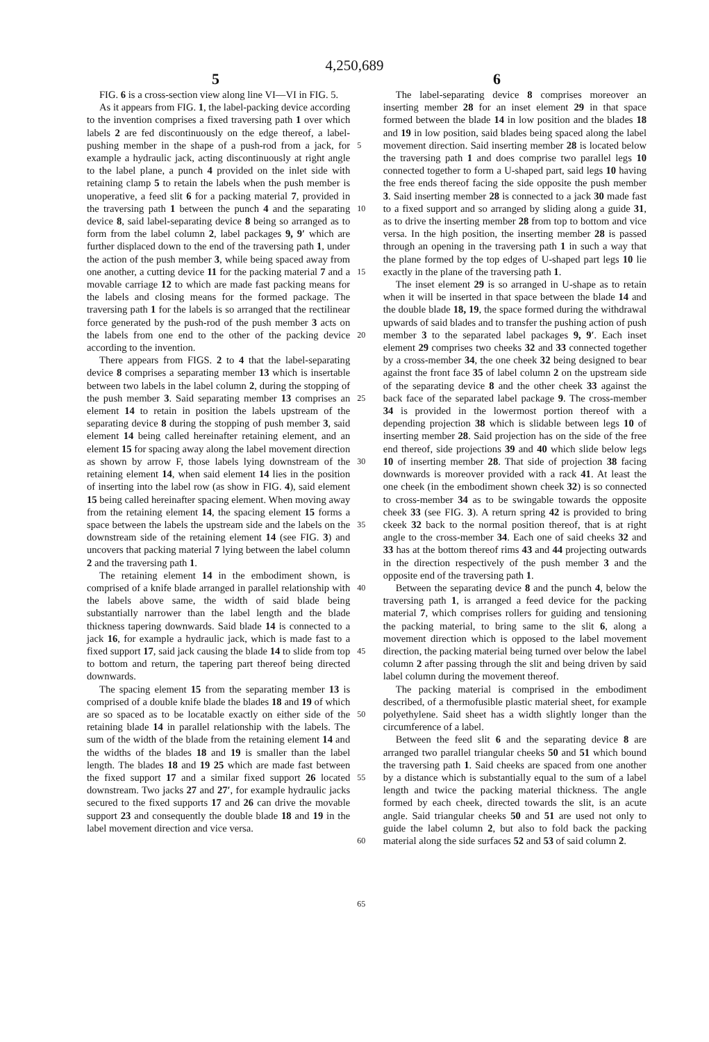4,250,689
5 6
FIG. 6 is a cross-section view along line VI—VI in FIG. 5.
As it appears from FIG. 1, the label-packing device according to the invention comprises a fixed traversing path 1 over which labels 2 are fed discontinuously on the edge thereof, a label-pushing member in the shape of a push-rod from a jack, for example a hydraulic jack, acting discontinuously at right angle to the label plane, a punch 4 provided on the inlet side with retaining clamp 5 to retain the labels when the push member is unoperative, a feed slit 6 for a packing material 7, provided in the traversing path 1 between the punch 4 and the separating device 8, said label-separating device 8 being so arranged as to form from the label column 2, label packages 9, 9′ which are further displaced down to the end of the traversing path 1, under the action of the push member 3, while being spaced away from one another, a cutting device 11 for the packing material 7 and a movable carriage 12 to which are made fast packing means for the labels and closing means for the formed package. The traversing path 1 for the labels is so arranged that the rectilinear force generated by the push-rod of the push member 3 acts on the labels from one end to the other of the packing device according to the invention.
There appears from FIGS. 2 to 4 that the label-separating device 8 comprises a separating member 13 which is insertable between two labels in the label column 2, during the stopping of the push member 3. Said separating member 13 comprises an element 14 to retain in position the labels upstream of the separating device 8 during the stopping of push member 3, said element 14 being called hereinafter retaining element, and an element 15 for spacing away along the label movement direction as shown by arrow F, those labels lying downstream of the retaining element 14, when said element 14 lies in the position of inserting into the label row (as show in FIG. 4), said element 15 being called hereinafter spacing element. When moving away from the retaining element 14, the spacing element 15 forms a space between the labels the upstream side and the labels on the downstream side of the retaining element 14 (see FIG. 3) and uncovers that packing material 7 lying between the label column 2 and the traversing path 1.
The retaining element 14 in the embodiment shown, is comprised of a knife blade arranged in parallel relationship with the labels above same, the width of said blade being substantially narrower than the label length and the blade thickness tapering downwards. Said blade 14 is connected to a jack 16, for example a hydraulic jack, which is made fast to a fixed support 17, said jack causing the blade 14 to slide from top to bottom and return, the tapering part thereof being directed downwards.
The spacing element 15 from the separating member 13 is comprised of a double knife blade the blades 18 and 19 of which are so spaced as to be locatable exactly on either side of the retaining blade 14 in parallel relationship with the labels. The sum of the width of the blade from the retaining element 14 and the widths of the blades 18 and 19 is smaller than the label length. The blades 18 and 19 25 which are made fast between the fixed support 17 and a similar fixed support 26 located downstream. Two jacks 27 and 27′, for example hydraulic jacks secured to the fixed supports 17 and 26 can drive the movable support 23 and consequently the double blade 18 and 19 in the label movement direction and vice versa.
5
10
15
20
25
30
35
40
45
50
55
60
65
The label-separating device 8 comprises moreover an inserting member 28 for an inset element 29 in that space formed between the blade 14 in low position and the blades 18 and 19 in low position, said blades being spaced along the label movement direction. Said inserting member 28 is located below the traversing path 1 and does comprise two parallel legs 10 connected together to form a U-shaped part, said legs 10 having the free ends thereof facing the side opposite the push member 3. Said inserting member 28 is connected to a jack 30 made fast to a fixed support and so arranged by sliding along a guide 31, as to drive the inserting member 28 from top to bottom and vice versa. In the high position, the inserting member 28 is passed through an opening in the traversing path 1 in such a way that the plane formed by the top edges of U-shaped part legs 10 lie exactly in the plane of the traversing path 1.
The inset element 29 is so arranged in U-shape as to retain when it will be inserted in that space between the blade 14 and the double blade 18, 19, the space formed during the withdrawal upwards of said blades and to transfer the pushing action of push member 3 to the separated label packages 9, 9′. Each inset element 29 comprises two cheeks 32 and 33 connected together by a cross-member 34, the one cheek 32 being designed to bear against the front face 35 of label column 2 on the upstream side of the separating device 8 and the other cheek 33 against the back face of the separated label package 9. The cross-member 34 is provided in the lowermost portion thereof with a depending projection 38 which is slidable between legs 10 of inserting member 28. Said projection has on the side of the free end thereof, side projections 39 and 40 which slide below legs 10 of inserting member 28. That side of projection 38 facing downwards is moreover provided with a rack 41. At least the one cheek (in the embodiment shown cheek 32) is so connected to cross-member 34 as to be swingable towards the opposite cheek 33 (see FIG. 3). A return spring 42 is provided to bring ckeek 32 back to the normal position thereof, that is at right angle to the cross-member 34. Each one of said cheeks 32 and 33 has at the bottom thereof rims 43 and 44 projecting outwards in the direction respectively of the push member 3 and the opposite end of the traversing path 1.
Between the separating device 8 and the punch 4, below the traversing path 1, is arranged a feed device for the packing material 7, which comprises rollers for guiding and tensioning the packing material, to bring same to the slit 6, along a movement direction which is opposed to the label movement direction, the packing material being turned over below the label column 2 after passing through the slit and being driven by said label column during the movement thereof.
The packing material is comprised in the embodiment described, of a thermofusible plastic material sheet, for example polyethylene. Said sheet has a width slightly longer than the circumference of a label.
Between the feed slit 6 and the separating device 8 are arranged two parallel triangular cheeks 50 and 51 which bound the traversing path 1. Said cheeks are spaced from one another by a distance which is substantially equal to the sum of a label length and twice the packing material thickness. The angle formed by each cheek, directed towards the slit, is an acute angle. Said triangular cheeks 50 and 51 are used not only to guide the label column 2, but also to fold back the packing material along the side surfaces 52 and 53 of said column 2.